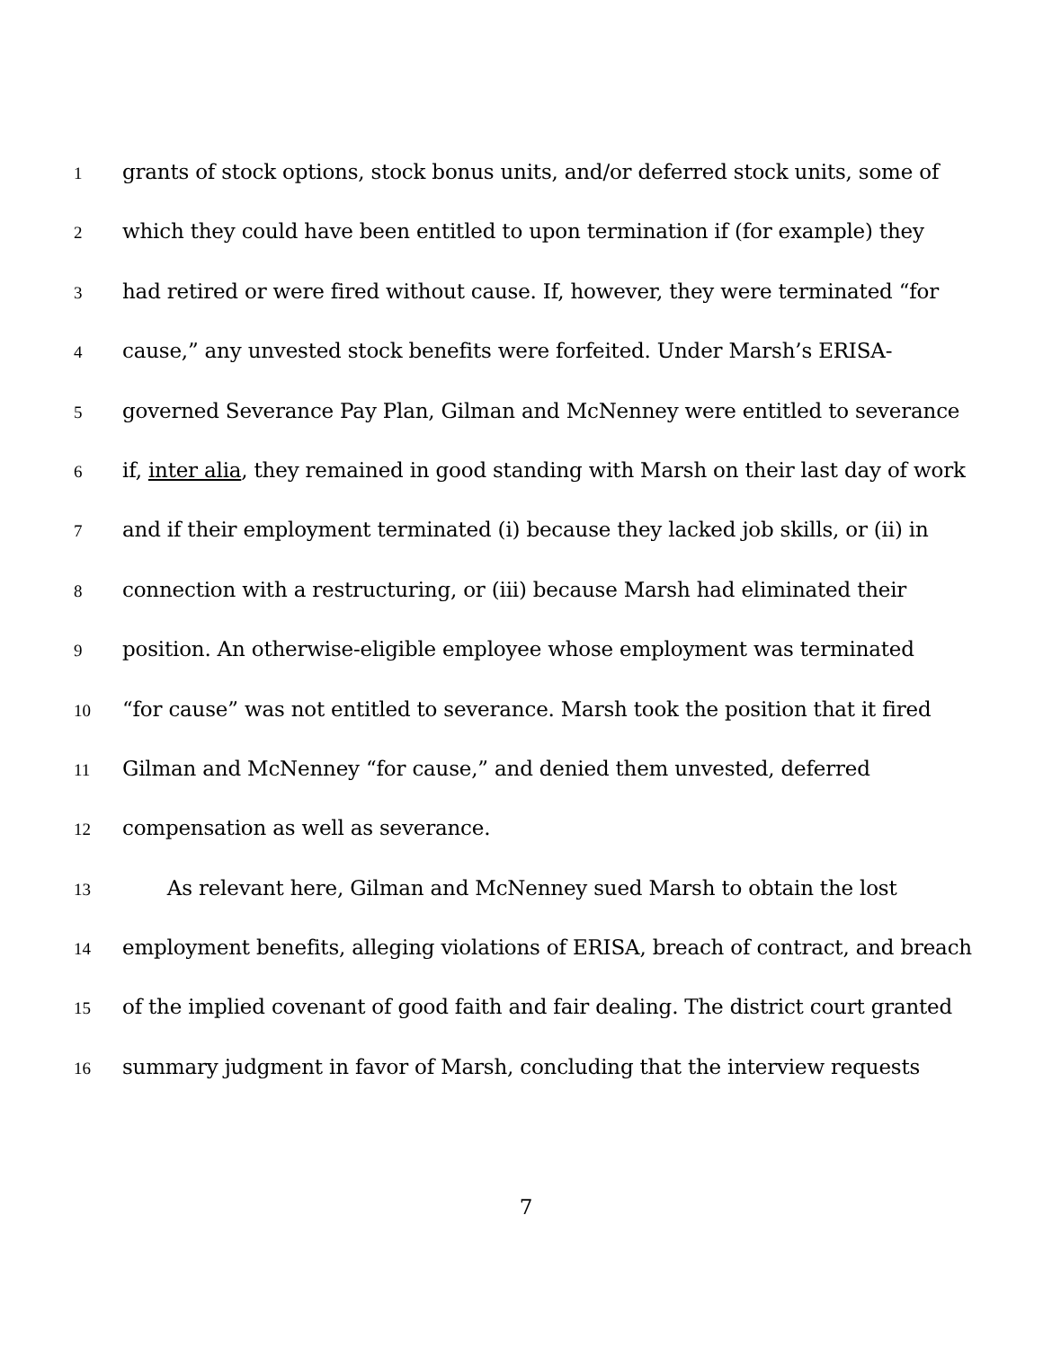1 grants of stock options, stock bonus units, and/or deferred stock units, some of
2 which they could have been entitled to upon termination if (for example) they
3 had retired or were fired without cause. If, however, they were terminated “for
4 cause,” any unvested stock benefits were forfeited. Under Marsh’s ERISA-
5 governed Severance Pay Plan, Gilman and McNenney were entitled to severance
6 if, inter alia, they remained in good standing with Marsh on their last day of work
7 and if their employment terminated (i) because they lacked job skills, or (ii) in
8 connection with a restructuring, or (iii) because Marsh had eliminated their
9 position. An otherwise-eligible employee whose employment was terminated
10 “for cause” was not entitled to severance. Marsh took the position that it fired
11 Gilman and McNenney “for cause,” and denied them unvested, deferred
12 compensation as well as severance.
13 As relevant here, Gilman and McNenney sued Marsh to obtain the lost
14 employment benefits, alleging violations of ERISA, breach of contract, and breach
15 of the implied covenant of good faith and fair dealing. The district court granted
16 summary judgment in favor of Marsh, concluding that the interview requests
7